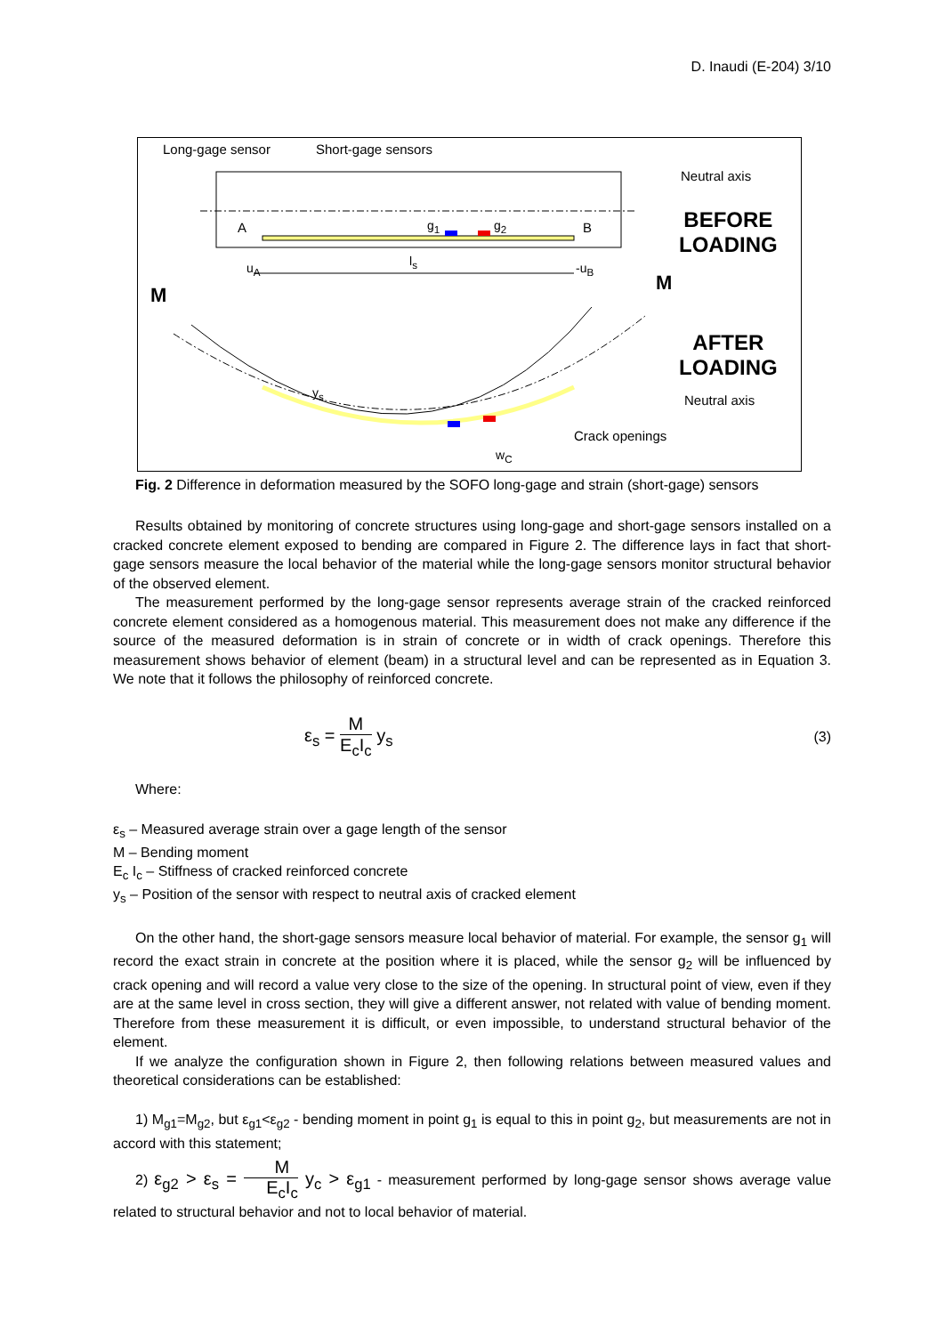D. Inaudi (E-204) 3/10
Long-gage sensor Short-gage sensors
Neutral axis
A g<sub>1</sub> g<sub>2</sub> B
BEFORE
LOADING
u<sub>A</sub> l<sub>s</sub> -u<sub>B</sub>
M
M
AFTER
LOADING
y<sub>s</sub> Neutral axis
Crack openings
w<sub>C</sub>
Fig. 2 Difference in deformation measured by the SOFO long-gage and strain (short-gage) sensors
Results obtained by monitoring of concrete structures using long-gage and short-gage sensors installed on a cracked concrete element exposed to bending are compared in Figure 2. The difference lays in fact that short-gage sensors measure the local behavior of the material while the long-gage sensors monitor structural behavior of the observed element.
The measurement performed by the long-gage sensor represents average strain of the cracked reinforced concrete element considered as a homogenous material. This measurement does not make any difference if the source of the measured deformation is in strain of concrete or in width of crack openings. Therefore this measurement shows behavior of element (beam) in a structural level and can be represented as in Equation 3. We note that it follows the philosophy of reinforced concrete.
ε<sub>s</sub> = M E<sub>c</sub>I<sub>c</sub> y<sub>s</sub> (3)
Where:
ε<sub>s</sub> – Measured average strain over a gage length of the sensor
M – Bending moment
E<sub>c</sub> I<sub>c</sub> – Stiffness of cracked reinforced concrete
y<sub>s</sub> – Position of the sensor with respect to neutral axis of cracked element
On the other hand, the short-gage sensors measure local behavior of material. For example, the sensor g<sub>1</sub> will record the exact strain in concrete at the position where it is placed, while the sensor g<sub>2</sub> will be influenced by crack opening and will record a value very close to the size of the opening. In structural point of view, even if they are at the same level in cross section, they will give a different answer, not related with value of bending moment. Therefore from these measurement it is difficult, or even impossible, to understand structural behavior of the element.
If we analyze the configuration shown in Figure 2, then following relations between measured values and theoretical considerations can be established:
1) M<sub>g1</sub>=M<sub>g2</sub>, but ε<sub>g1</sub><ε<sub>g2</sub> - bending moment in point g<sub>1</sub> is equal to this in point g<sub>2</sub>, but measurements are not in accord with this statement;
2) ε<sub>g2</sub> > ε<sub>s</sub> = M E<sub>c</sub>I<sub>c</sub> y<sub>c</sub> > ε<sub>g1</sub> - measurement performed by long-gage sensor shows average value related to structural behavior and not to local behavior of material.